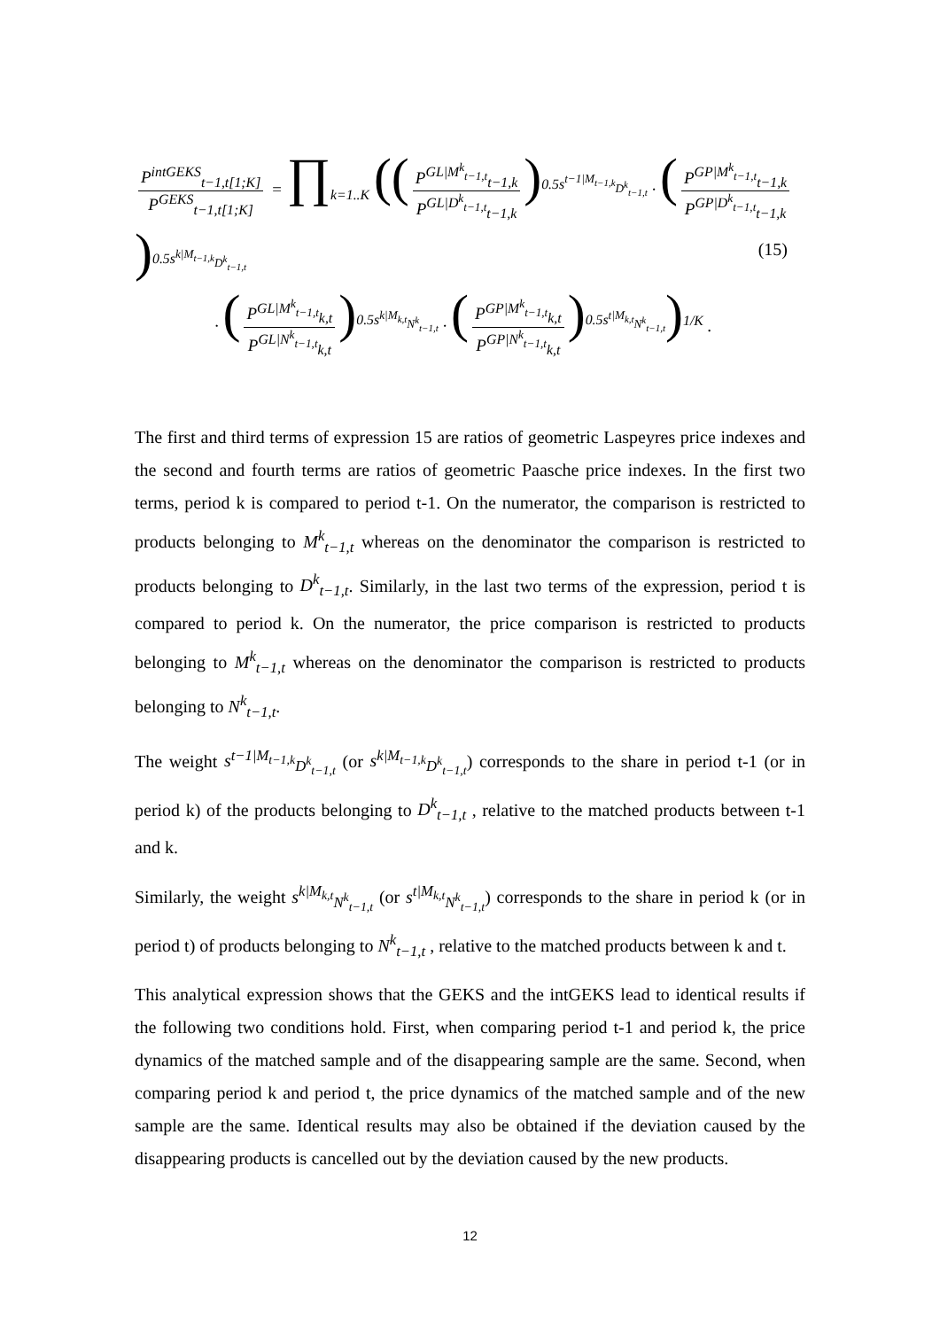P<sup>intGEKS</sup><sub>t−1,t[1;K]</sub> P<sup>GEKS</sup><sub>t−1,t[1;K]</sub> = ∏<sub>k=1..K</sub> ((P<sup>GL|M<sup>k</sup><sub>t−1,t</sub></sup><sub>t−1,k</sub> P<sup>GL|D<sup>k</sup><sub>t−1,t</sub></sup><sub>t−1,k</sub>)<sup>0.5s<sup>t−1|M<sub>t−1,k</sub></sup><sub>D<sup>k</sup><sub>t−1,t</sub></sub></sup> · (P<sup>GP|M<sup>k</sup><sub>t−1,t</sub></sup><sub>t−1,k</sub> P<sup>GP|D<sup>k</sup><sub>t−1,t</sub></sup><sub>t−1,k</sub>)<sup>0.5s<sup>k|M<sub>t−1,k</sub></sup><sub>D<sup>k</sup><sub>t−1,t</sub></sub></sup>
· (P<sup>GL|M<sup>k</sup><sub>t−1,t</sub></sup><sub>k,t</sub> P<sup>GL|N<sup>k</sup><sub>t−1,t</sub></sup><sub>k,t</sub>)<sup>0.5s<sup>k|M<sub>k,t</sub></sup><sub>N<sup>k</sup><sub>t−1,t</sub></sub></sup> · (P<sup>GP|M<sup>k</sup><sub>t−1,t</sub></sup><sub>k,t</sub> P<sup>GP|N<sup>k</sup><sub>t−1,t</sub></sup><sub>k,t</sub>)<sup>0.5s<sup>t|M<sub>k,t</sub></sup><sub>N<sup>k</sup><sub>t−1,t</sub></sub></sup>)<sup>1/K</sup> .
(15)
The first and third terms of expression 15 are ratios of geometric Laspeyres price indexes and the second and fourth terms are ratios of geometric Paasche price indexes. In the first two terms, period k is compared to period t-1. On the numerator, the comparison is restricted to products belonging to M<sup>k</sup><sub>t−1,t</sub> whereas on the denominator the comparison is restricted to products belonging to D<sup>k</sup><sub>t−1,t</sub>. Similarly, in the last two terms of the expression, period t is compared to period k. On the numerator, the price comparison is restricted to products belonging to M<sup>k</sup><sub>t−1,t</sub> whereas on the denominator the comparison is restricted to products belonging to N<sup>k</sup><sub>t−1,t</sub>.
The weight s<sup>t−1|M<sub>t−1,k</sub></sup><sub>D<sup>k</sup><sub>t−1,t</sub></sub> (or s<sup>k|M<sub>t−1,k</sub></sup><sub>D<sup>k</sup><sub>t−1,t</sub></sub>) corresponds to the share in period t-1 (or in period k) of the products belonging to D<sup>k</sup><sub>t−1,t</sub> , relative to the matched products between t-1 and k.
Similarly, the weight s<sup>k|M<sub>k,t</sub></sup><sub>N<sup>k</sup><sub>t−1,t</sub></sub> (or s<sup>t|M<sub>k,t</sub></sup><sub>N<sup>k</sup><sub>t−1,t</sub></sub>) corresponds to the share in period k (or in period t) of products belonging to N<sup>k</sup><sub>t−1,t</sub> , relative to the matched products between k and t.
This analytical expression shows that the GEKS and the intGEKS lead to identical results if the following two conditions hold. First, when comparing period t-1 and period k, the price dynamics of the matched sample and of the disappearing sample are the same. Second, when comparing period k and period t, the price dynamics of the matched sample and of the new sample are the same. Identical results may also be obtained if the deviation caused by the disappearing products is cancelled out by the deviation caused by the new products.
12